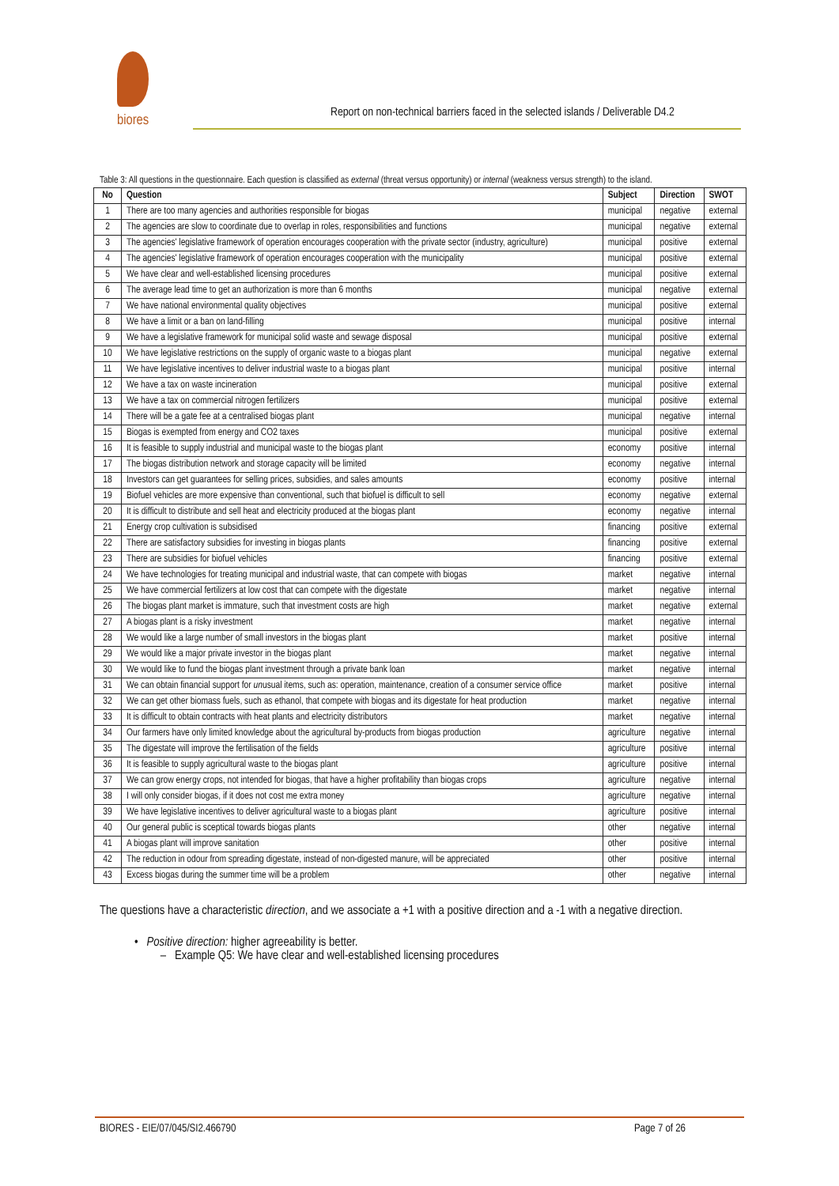biores
Report on non-technical barriers faced in the selected islands / Deliverable D4.2
Table 3: All questions in the questionnaire. Each question is classified as external (threat versus opportunity) or internal (weakness versus strength) to the island.
| No | Question | Subject | Direction | SWOT |
| --- | --- | --- | --- | --- |
| 1 | There are too many agencies and authorities responsible for biogas | municipal | negative | external |
| 2 | The agencies are slow to coordinate due to overlap in roles, responsibilities and functions | municipal | negative | external |
| 3 | The agencies' legislative framework of operation encourages cooperation with the private sector (industry, agriculture) | municipal | positive | external |
| 4 | The agencies' legislative framework of operation encourages cooperation with the municipality | municipal | positive | external |
| 5 | We have clear and well-established licensing procedures | municipal | positive | external |
| 6 | The average lead time to get an authorization is more than 6 months | municipal | negative | external |
| 7 | We have national environmental quality objectives | municipal | positive | external |
| 8 | We have a limit or a ban on land-filling | municipal | positive | internal |
| 9 | We have a legislative framework for municipal solid waste and sewage disposal | municipal | positive | external |
| 10 | We have legislative restrictions on the supply of organic waste to a biogas plant | municipal | negative | external |
| 11 | We have legislative incentives to deliver industrial waste to a biogas plant | municipal | positive | internal |
| 12 | We have a tax on waste incineration | municipal | positive | external |
| 13 | We have a tax on commercial nitrogen fertilizers | municipal | positive | external |
| 14 | There will be a gate fee at a centralised biogas plant | municipal | negative | internal |
| 15 | Biogas is exempted from energy and CO2 taxes | municipal | positive | external |
| 16 | It is feasible to supply industrial and municipal waste to the biogas plant | economy | positive | internal |
| 17 | The biogas distribution network and storage capacity will be limited | economy | negative | internal |
| 18 | Investors can get guarantees for selling prices, subsidies, and sales amounts | economy | positive | internal |
| 19 | Biofuel vehicles are more expensive than conventional, such that biofuel is difficult to sell | economy | negative | external |
| 20 | It is difficult to distribute and sell heat and electricity produced at the biogas plant | economy | negative | internal |
| 21 | Energy crop cultivation is subsidised | financing | positive | external |
| 22 | There are satisfactory subsidies for investing in biogas plants | financing | positive | external |
| 23 | There are subsidies for biofuel vehicles | financing | positive | external |
| 24 | We have technologies for treating municipal and industrial waste, that can compete with biogas | market | negative | internal |
| 25 | We have commercial fertilizers at low cost that can compete with the digestate | market | negative | internal |
| 26 | The biogas plant market is immature, such that investment costs are high | market | negative | external |
| 27 | A biogas plant is a risky investment | market | negative | internal |
| 28 | We would like a large number of small investors in the biogas plant | market | positive | internal |
| 29 | We would like a major private investor in the biogas plant | market | negative | internal |
| 30 | We would like to fund the biogas plant investment through a private bank loan | market | negative | internal |
| 31 | We can obtain financial support for un usual items, such as: operation, maintenance, creation of a consumer service office | market | positive | internal |
| 32 | We can get other biomass fuels, such as ethanol, that compete with biogas and its digestate for heat production | market | negative | internal |
| 33 | It is difficult to obtain contracts with heat plants and electricity distributors | market | negative | internal |
| 34 | Our farmers have only limited knowledge about the agricultural by-products from biogas production | agriculture | negative | internal |
| 35 | The digestate will improve the fertilisation of the fields | agriculture | positive | internal |
| 36 | It is feasible to supply agricultural waste to the biogas plant | agriculture | positive | internal |
| 37 | We can grow energy crops, not intended for biogas, that have a higher profitability than biogas crops | agriculture | negative | internal |
| 38 | I will only consider biogas, if it does not cost me extra money | agriculture | negative | internal |
| 39 | We have legislative incentives to deliver agricultural waste to a biogas plant | agriculture | positive | internal |
| 40 | Our general public is sceptical towards biogas plants | other | negative | internal |
| 41 | A biogas plant will improve sanitation | other | positive | internal |
| 42 | The reduction in odour from spreading digestate, instead of non-digested manure, will be appreciated | other | positive | internal |
| 43 | Excess biogas during the summer time will be a problem | other | negative | internal |
The questions have a characteristic direction, and we associate a +1 with a positive direction and a -1 with a negative direction.
• Positive direction: higher agreeability is better.
– Example Q5: We have clear and well-established licensing procedures
BIORES - EIE/07/045/SI2.466790 Page 7 of 26